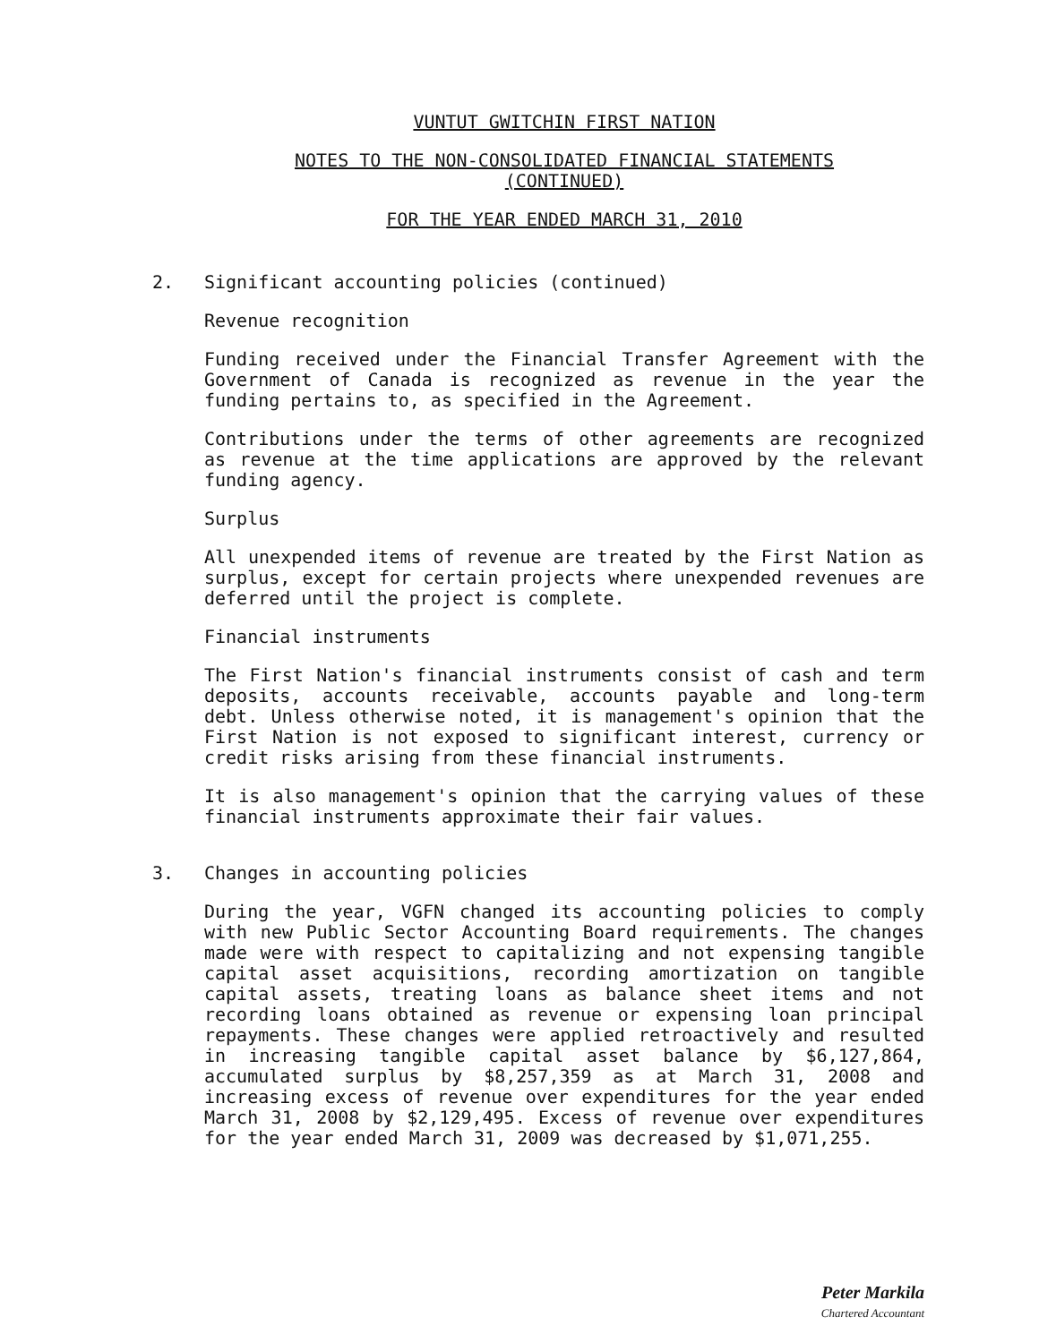VUNTUT GWITCHIN FIRST NATION
NOTES TO THE NON-CONSOLIDATED FINANCIAL STATEMENTS
(CONTINUED)
FOR THE YEAR ENDED MARCH 31, 2010
2. Significant accounting policies (continued)
Revenue recognition
Funding received under the Financial Transfer Agreement with the Government of Canada is recognized as revenue in the year the funding pertains to, as specified in the Agreement.
Contributions under the terms of other agreements are recognized as revenue at the time applications are approved by the relevant funding agency.
Surplus
All unexpended items of revenue are treated by the First Nation as surplus, except for certain projects where unexpended revenues are deferred until the project is complete.
Financial instruments
The First Nation's financial instruments consist of cash and term deposits, accounts receivable, accounts payable and long-term debt. Unless otherwise noted, it is management's opinion that the First Nation is not exposed to significant interest, currency or credit risks arising from these financial instruments.
It is also management's opinion that the carrying values of these financial instruments approximate their fair values.
3. Changes in accounting policies
During the year, VGFN changed its accounting policies to comply with new Public Sector Accounting Board requirements. The changes made were with respect to capitalizing and not expensing tangible capital asset acquisitions, recording amortization on tangible capital assets, treating loans as balance sheet items and not recording loans obtained as revenue or expensing loan principal repayments. These changes were applied retroactively and resulted in increasing tangible capital asset balance by $6,127,864, accumulated surplus by $8,257,359 as at March 31, 2008 and increasing excess of revenue over expenditures for the year ended March 31, 2008 by $2,129,495. Excess of revenue over expenditures for the year ended March 31, 2009 was decreased by $1,071,255.
Peter Markila
Chartered Accountant